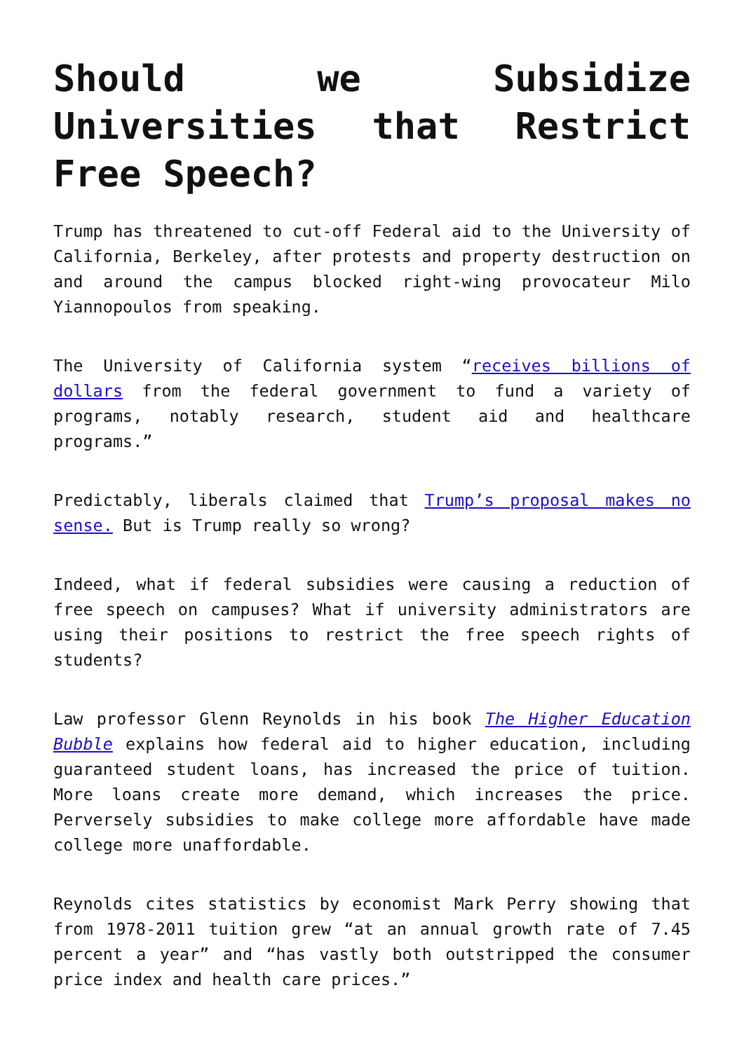Should we Subsidize Universities that Restrict Free Speech?
Trump has threatened to cut-off Federal aid to the University of California, Berkeley, after protests and property destruction on and around the campus blocked right-wing provocateur Milo Yiannopoulos from speaking.
The University of California system “receives billions of dollars from the federal government to fund a variety of programs, notably research, student aid and healthcare programs.”
Predictably, liberals claimed that Trump’s proposal makes no sense. But is Trump really so wrong?
Indeed, what if federal subsidies were causing a reduction of free speech on campuses? What if university administrators are using their positions to restrict the free speech rights of students?
Law professor Glenn Reynolds in his book The Higher Education Bubble explains how federal aid to higher education, including guaranteed student loans, has increased the price of tuition. More loans create more demand, which increases the price. Perversely subsidies to make college more affordable have made college more unaffordable.
Reynolds cites statistics by economist Mark Perry showing that from 1978-2011 tuition grew “at an annual growth rate of 7.45 percent a year” and “has vastly both outstripped the consumer price index and health care prices.”